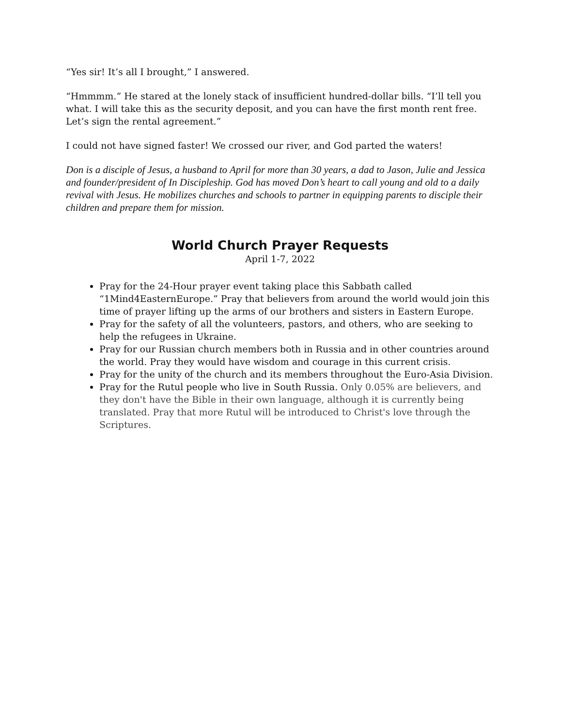“Yes sir! It’s all I brought,” I answered.
“Hmmmm.” He stared at the lonely stack of insufficient hundred-dollar bills. “I’ll tell you what. I will take this as the security deposit, and you can have the first month rent free. Let’s sign the rental agreement.”
I could not have signed faster! We crossed our river, and God parted the waters!
Don is a disciple of Jesus, a husband to April for more than 30 years, a dad to Jason, Julie and Jessica and founder/president of In Discipleship. God has moved Don’s heart to call young and old to a daily revival with Jesus. He mobilizes churches and schools to partner in equipping parents to disciple their children and prepare them for mission.
World Church Prayer Requests
April 1-7, 2022
Pray for the 24-Hour prayer event taking place this Sabbath called “1Mind4EasternEurope.” Pray that believers from around the world would join this time of prayer lifting up the arms of our brothers and sisters in Eastern Europe.
Pray for the safety of all the volunteers, pastors, and others, who are seeking to help the refugees in Ukraine.
Pray for our Russian church members both in Russia and in other countries around the world. Pray they would have wisdom and courage in this current crisis.
Pray for the unity of the church and its members throughout the Euro-Asia Division.
Pray for the Rutul people who live in South Russia. Only 0.05% are believers, and they don't have the Bible in their own language, although it is currently being translated. Pray that more Rutul will be introduced to Christ's love through the Scriptures.